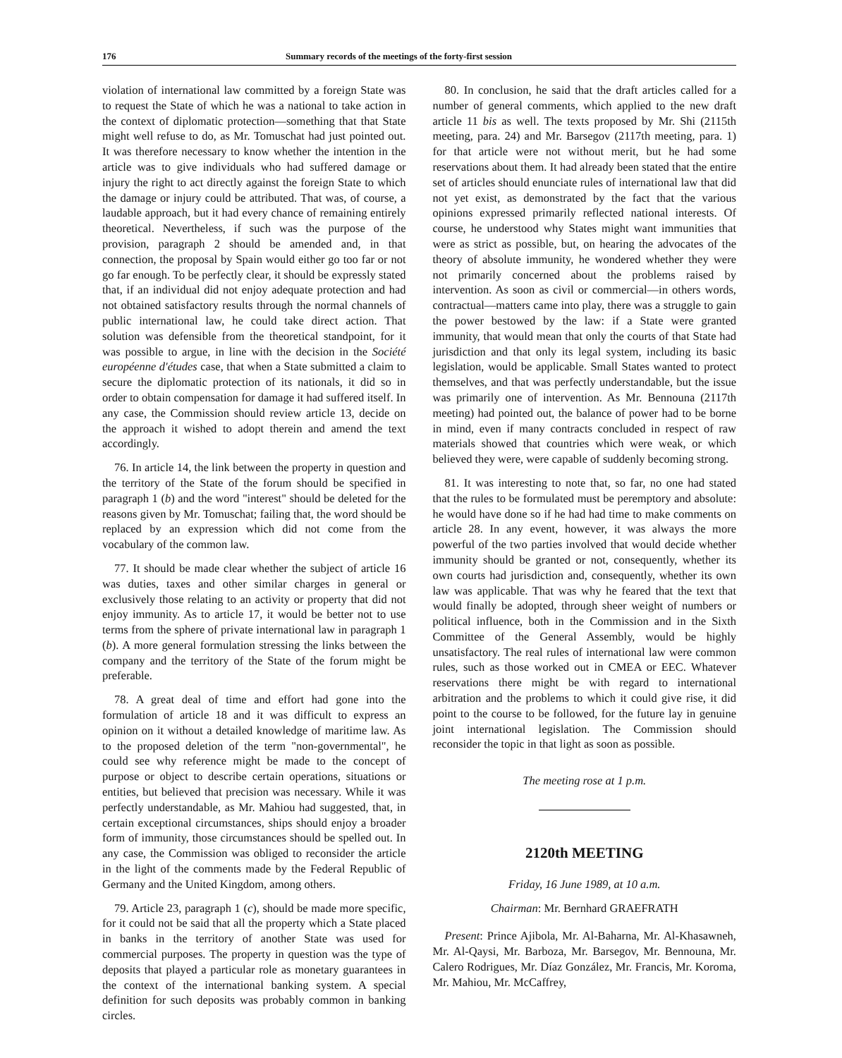176 Summary records of the meetings of the forty-first session
violation of international law committed by a foreign State was to request the State of which he was a national to take action in the context of diplomatic protection—something that that State might well refuse to do, as Mr. Tomuschat had just pointed out. It was therefore necessary to know whether the intention in the article was to give individuals who had suffered damage or injury the right to act directly against the foreign State to which the damage or injury could be attributed. That was, of course, a laudable approach, but it had every chance of remaining entirely theoretical. Nevertheless, if such was the purpose of the provision, paragraph 2 should be amended and, in that connection, the proposal by Spain would either go too far or not go far enough. To be perfectly clear, it should be expressly stated that, if an individual did not enjoy adequate protection and had not obtained satisfactory results through the normal channels of public international law, he could take direct action. That solution was defensible from the theoretical standpoint, for it was possible to argue, in line with the decision in the Société européenne d'études case, that when a State submitted a claim to secure the diplomatic protection of its nationals, it did so in order to obtain compensation for damage it had suffered itself. In any case, the Commission should review article 13, decide on the approach it wished to adopt therein and amend the text accordingly.
76. In article 14, the link between the property in question and the territory of the State of the forum should be specified in paragraph 1 (b) and the word "interest" should be deleted for the reasons given by Mr. Tomuschat; failing that, the word should be replaced by an expression which did not come from the vocabulary of the common law.
77. It should be made clear whether the subject of article 16 was duties, taxes and other similar charges in general or exclusively those relating to an activity or property that did not enjoy immunity. As to article 17, it would be better not to use terms from the sphere of private international law in paragraph 1 (b). A more general formulation stressing the links between the company and the territory of the State of the forum might be preferable.
78. A great deal of time and effort had gone into the formulation of article 18 and it was difficult to express an opinion on it without a detailed knowledge of maritime law. As to the proposed deletion of the term "non-governmental", he could see why reference might be made to the concept of purpose or object to describe certain operations, situations or entities, but believed that precision was necessary. While it was perfectly understandable, as Mr. Mahiou had suggested, that, in certain exceptional circumstances, ships should enjoy a broader form of immunity, those circumstances should be spelled out. In any case, the Commission was obliged to reconsider the article in the light of the comments made by the Federal Republic of Germany and the United Kingdom, among others.
79. Article 23, paragraph 1 (c), should be made more specific, for it could not be said that all the property which a State placed in banks in the territory of another State was used for commercial purposes. The property in question was the type of deposits that played a particular role as monetary guarantees in the context of the international banking system. A special definition for such deposits was probably common in banking circles.
80. In conclusion, he said that the draft articles called for a number of general comments, which applied to the new draft article 11 bis as well. The texts proposed by Mr. Shi (2115th meeting, para. 24) and Mr. Barsegov (2117th meeting, para. 1) for that article were not without merit, but he had some reservations about them. It had already been stated that the entire set of articles should enunciate rules of international law that did not yet exist, as demonstrated by the fact that the various opinions expressed primarily reflected national interests. Of course, he understood why States might want immunities that were as strict as possible, but, on hearing the advocates of the theory of absolute immunity, he wondered whether they were not primarily concerned about the problems raised by intervention. As soon as civil or commercial—in others words, contractual—matters came into play, there was a struggle to gain the power bestowed by the law: if a State were granted immunity, that would mean that only the courts of that State had jurisdiction and that only its legal system, including its basic legislation, would be applicable. Small States wanted to protect themselves, and that was perfectly understandable, but the issue was primarily one of intervention. As Mr. Bennouna (2117th meeting) had pointed out, the balance of power had to be borne in mind, even if many contracts concluded in respect of raw materials showed that countries which were weak, or which believed they were, were capable of suddenly becoming strong.
81. It was interesting to note that, so far, no one had stated that the rules to be formulated must be peremptory and absolute: he would have done so if he had had time to make comments on article 28. In any event, however, it was always the more powerful of the two parties involved that would decide whether immunity should be granted or not, consequently, whether its own courts had jurisdiction and, consequently, whether its own law was applicable. That was why he feared that the text that would finally be adopted, through sheer weight of numbers or political influence, both in the Commission and in the Sixth Committee of the General Assembly, would be highly unsatisfactory. The real rules of international law were common rules, such as those worked out in CMEA or EEC. Whatever reservations there might be with regard to international arbitration and the problems to which it could give rise, it did point to the course to be followed, for the future lay in genuine joint international legislation. The Commission should reconsider the topic in that light as soon as possible.
The meeting rose at 1 p.m.
2120th MEETING
Friday, 16 June 1989, at 10 a.m.
Chairman: Mr. Bernhard GRAEFRATH
Present: Prince Ajibola, Mr. Al-Baharna, Mr. Al-Khasawneh, Mr. Al-Qaysi, Mr. Barboza, Mr. Barsegov, Mr. Bennouna, Mr. Calero Rodrigues, Mr. Díaz González, Mr. Francis, Mr. Koroma, Mr. Mahiou, Mr. McCaffrey,